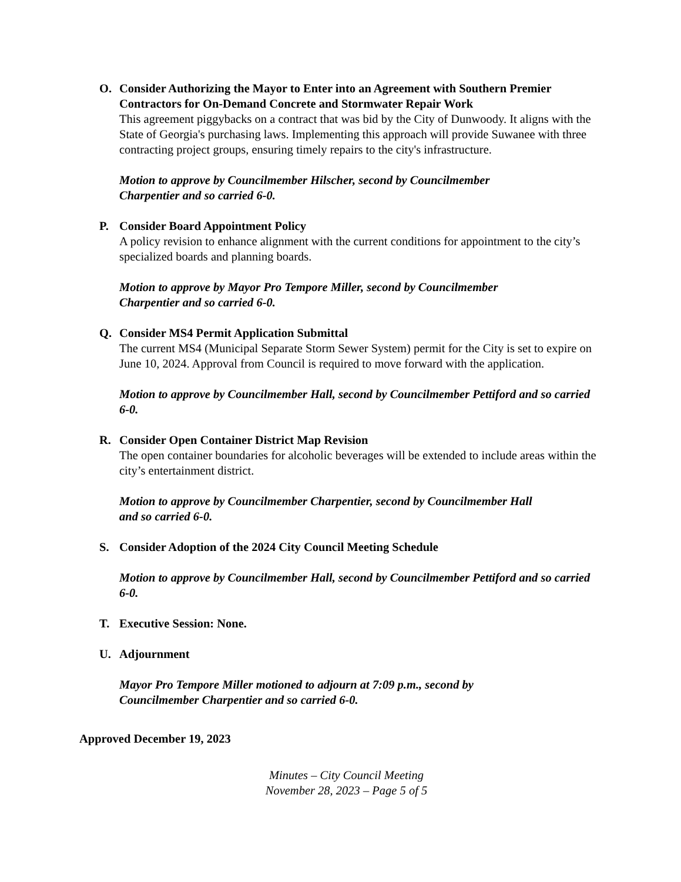O.
Consider Authorizing the Mayor to Enter into an Agreement with Southern Premier Contractors for On-Demand Concrete and Stormwater Repair Work
This agreement piggybacks on a contract that was bid by the City of Dunwoody. It aligns with the State of Georgia's purchasing laws. Implementing this approach will provide Suwanee with three contracting project groups, ensuring timely repairs to the city's infrastructure.
Motion to approve by Councilmember Hilscher, second by Councilmember
Charpentier and so carried 6-0.
P.
Consider Board Appointment Policy
A policy revision to enhance alignment with the current conditions for appointment to the city’s specialized boards and planning boards.
Motion to approve by Mayor Pro Tempore Miller, second by Councilmember
Charpentier and so carried 6-0.
Q.
Consider MS4 Permit Application Submittal
The current MS4 (Municipal Separate Storm Sewer System) permit for the City is set to expire on June 10, 2024. Approval from Council is required to move forward with the application.
Motion to approve by Councilmember Hall, second by Councilmember Pettiford and so carried 6-0.
R.
Consider Open Container District Map Revision
The open container boundaries for alcoholic beverages will be extended to include areas within the city’s entertainment district.
Motion to approve by Councilmember Charpentier, second by Councilmember Hall
and so carried 6-0.
S.
Consider Adoption of the 2024 City Council Meeting Schedule
Motion to approve by Councilmember Hall, second by Councilmember Pettiford and so carried 6-0.
T.
Executive Session: None.
U.
Adjournment
Mayor Pro Tempore Miller motioned to adjourn at 7:09 p.m., second by
Councilmember Charpentier and so carried 6-0.
Approved December 19, 2023
Minutes – City Council Meeting
November 28, 2023 – Page 5 of 5